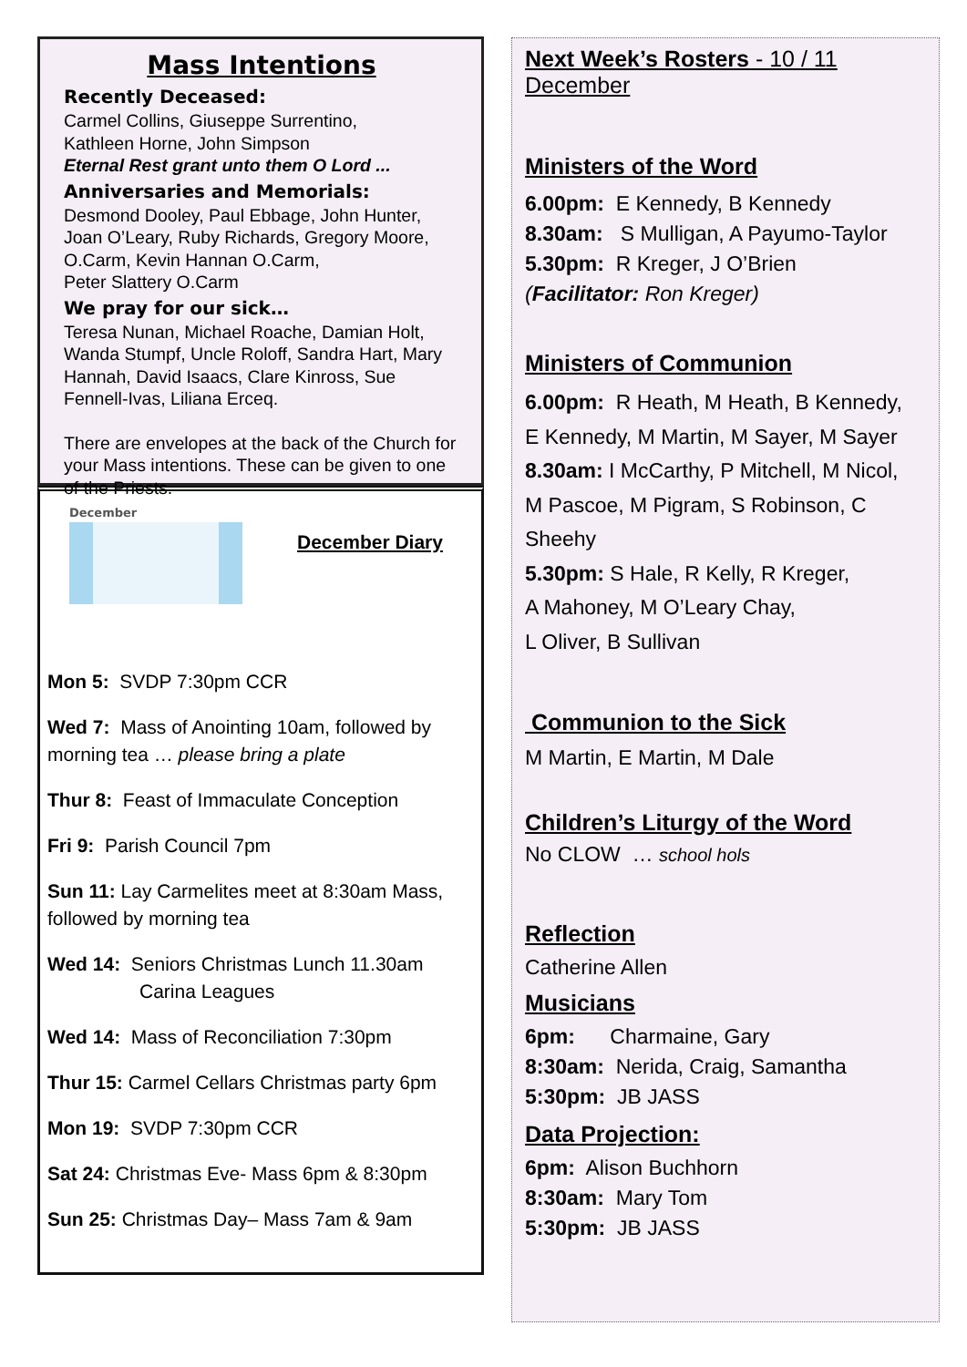Mass Intentions
Recently Deceased:
Carmel Collins, Giuseppe Surrentino,
Kathleen Horne, John Simpson
Eternal Rest grant unto them O Lord ...
Anniversaries and Memorials:
Desmond Dooley, Paul Ebbage, John Hunter, Joan O’Leary, Ruby Richards, Gregory Moore, O.Carm, Kevin Hannan O.Carm,
Peter Slattery O.Carm
We pray for our sick…
Teresa Nunan, Michael Roache, Damian Holt, Wanda Stumpf, Uncle Roloff, Sandra Hart, Mary Hannah, David Isaacs, Clare Kinross, Sue Fennell-Ivas, Liliana Erceq.
There are envelopes at the back of the Church for your Mass intentions. These can be given to one of the Priests.
December
December Diary
Mon 5: SVDP 7:30pm CCR
Wed 7: Mass of Anointing 10am, followed by morning tea … please bring a plate
Thur 8: Feast of Immaculate Conception
Fri 9: Parish Council 7pm
Sun 11: Lay Carmelites meet at 8:30am Mass, followed by morning tea
Wed 14: Seniors Christmas Lunch 11.30am
Carina Leagues
Wed 14: Mass of Reconciliation 7:30pm
Thur 15: Carmel Cellars Christmas party 6pm
Mon 19: SVDP 7:30pm CCR
Sat 24: Christmas Eve- Mass 6pm & 8:30pm
Sun 25: Christmas Day– Mass 7am & 9am
Next Week’s Rosters - 10 / 11 December
Ministers of the Word
6.00pm: E Kennedy, B Kennedy
8.30am: S Mulligan, A Payumo-Taylor
5.30pm: R Kreger, J O’Brien
(Facilitator: Ron Kreger)
Ministers of Communion
6.00pm: R Heath, M Heath, B Kennedy,
E Kennedy, M Martin, M Sayer, M Sayer
8.30am: I McCarthy, P Mitchell, M Nicol,
M Pascoe, M Pigram, S Robinson, C Sheehy
5.30pm: S Hale, R Kelly, R Kreger,
A Mahoney, M O’Leary Chay,
L Oliver, B Sullivan
Communion to the Sick
M Martin, E Martin, M Dale
Children’s Liturgy of the Word
No CLOW … school hols
Reflection
Catherine Allen
Musicians
6pm: Charmaine, Gary
8:30am: Nerida, Craig, Samantha
5:30pm: JB JASS
Data Projection:
6pm: Alison Buchhorn
8:30am: Mary Tom
5:30pm: JB JASS